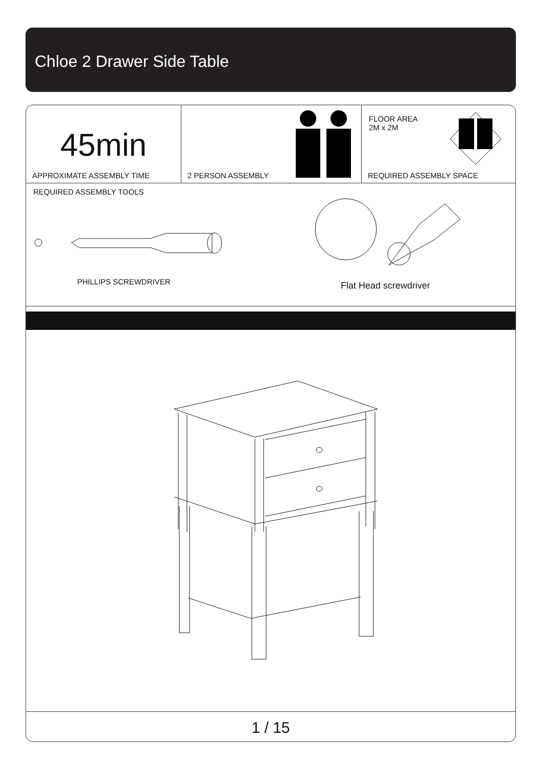Chloe 2 Drawer Side Table
45min
APPROXIMATE ASSEMBLY TIME
2 PERSON ASSEMBLY
FLOOR AREA
2M x 2M
REQUIRED ASSEMBLY SPACE
REQUIRED ASSEMBLY TOOLS
PHILLIPS SCREWDRIVER Flat Head screwdriver
1 / 15